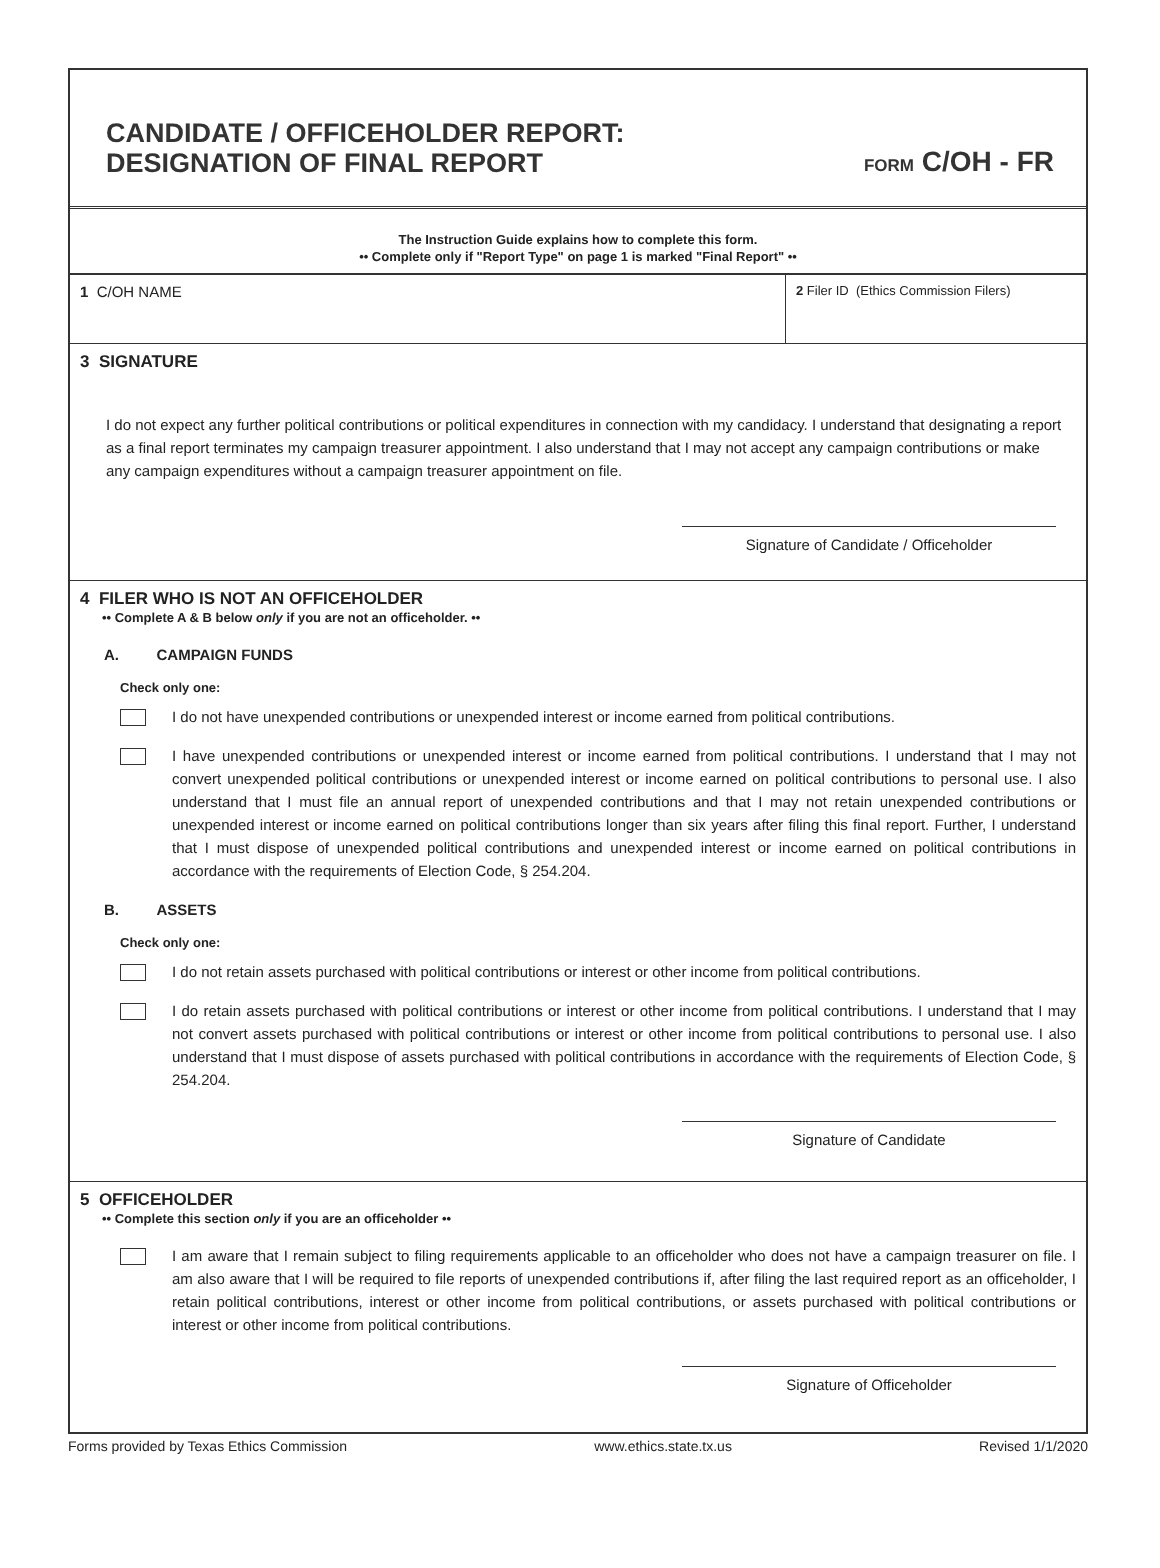CANDIDATE / OFFICEHOLDER REPORT:
DESIGNATION OF FINAL REPORT
FORM C/OH - FR
The Instruction Guide explains how to complete this form.
•• Complete only if "Report Type" on page 1 is marked "Final Report" ••
1 C/OH NAME
2 Filer ID (Ethics Commission Filers)
3 SIGNATURE
I do not expect any further political contributions or political expenditures in connection with my candidacy. I understand that designating a report as a final report terminates my campaign treasurer appointment. I also understand that I may not accept any campaign contributions or make any campaign expenditures without a campaign treasurer appointment on file.
Signature of Candidate / Officeholder
4 FILER WHO IS NOT AN OFFICEHOLDER
•• Complete A & B below only if you are not an officeholder. ••
A. CAMPAIGN FUNDS
Check only one:
I do not have unexpended contributions or unexpended interest or income earned from political contributions.
I have unexpended contributions or unexpended interest or income earned from political contributions. I understand that I may not convert unexpended political contributions or unexpended interest or income earned on political contributions to personal use. I also understand that I must file an annual report of unexpended contributions and that I may not retain unexpended contributions or unexpended interest or income earned on political contributions longer than six years after filing this final report. Further, I understand that I must dispose of unexpended political contributions and unexpended interest or income earned on political contributions in accordance with the requirements of Election Code, § 254.204.
B. ASSETS
Check only one:
I do not retain assets purchased with political contributions or interest or other income from political contributions.
I do retain assets purchased with political contributions or interest or other income from political contributions. I understand that I may not convert assets purchased with political contributions or interest or other income from political contributions to personal use. I also understand that I must dispose of assets purchased with political contributions in accordance with the requirements of Election Code, § 254.204.
Signature of Candidate
5 OFFICEHOLDER
•• Complete this section only if you are an officeholder ••
I am aware that I remain subject to filing requirements applicable to an officeholder who does not have a campaign treasurer on file. I am also aware that I will be required to file reports of unexpended contributions if, after filing the last required report as an officeholder, I retain political contributions, interest or other income from political contributions, or assets purchased with political contributions or interest or other income from political contributions.
Signature of Officeholder
Forms provided by Texas Ethics Commission www.ethics.state.tx.us Revised 1/1/2020